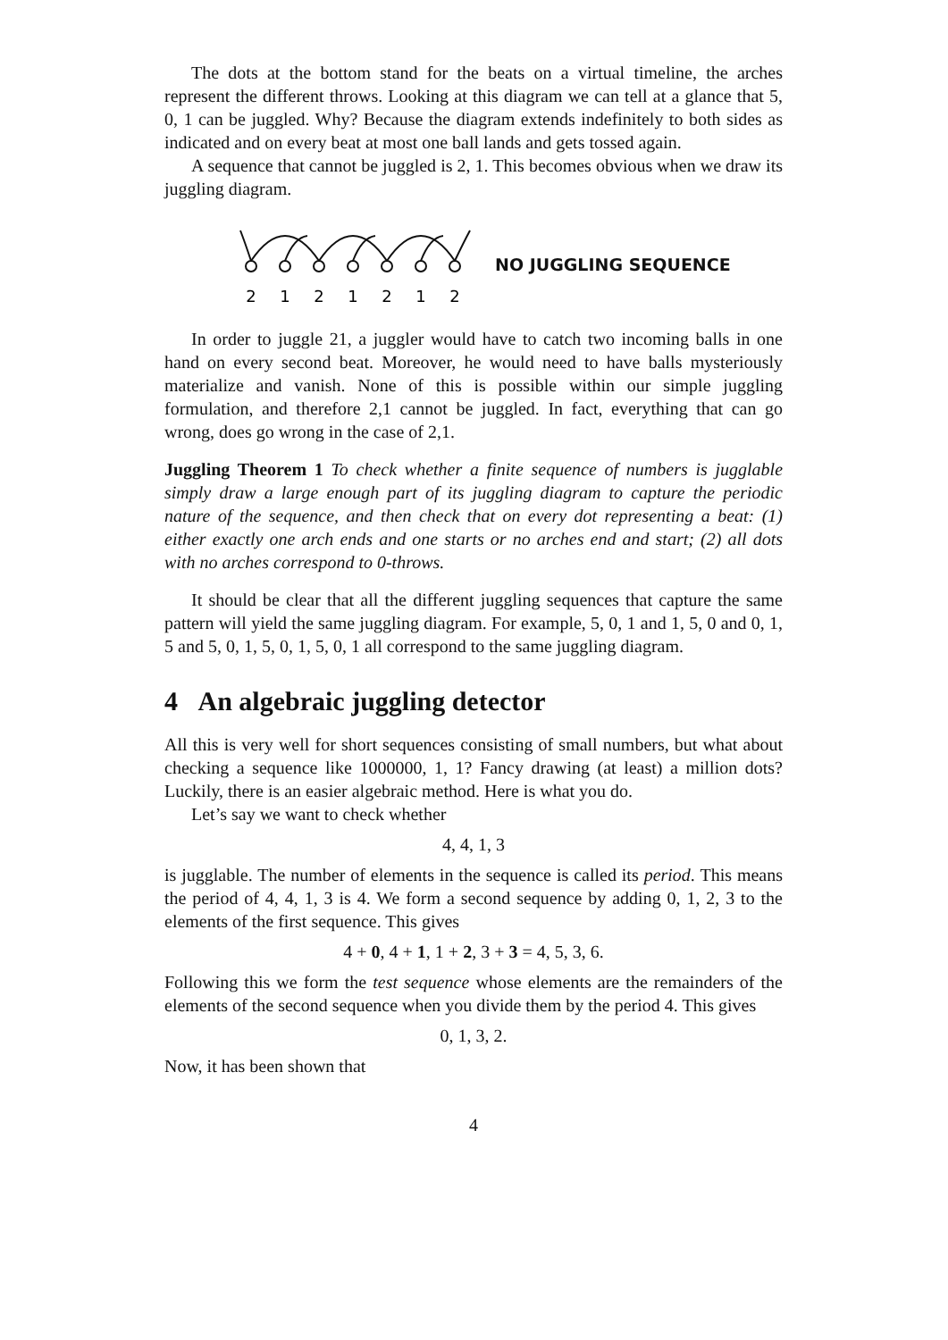The dots at the bottom stand for the beats on a virtual timeline, the arches represent the different throws. Looking at this diagram we can tell at a glance that 5, 0, 1 can be juggled. Why? Because the diagram extends indefinitely to both sides as indicated and on every beat at most one ball lands and gets tossed again.
A sequence that cannot be juggled is 2, 1. This becomes obvious when we draw its juggling diagram.
2
1
2
1
2
1
2
NO JUGGLING SEQUENCE
In order to juggle 21, a juggler would have to catch two incoming balls in one hand on every second beat. Moreover, he would need to have balls mysteriously materialize and vanish. None of this is possible within our simple juggling formulation, and therefore 2,1 cannot be juggled. In fact, everything that can go wrong, does go wrong in the case of 2,1.
Juggling Theorem 1 To check whether a finite sequence of numbers is jugglable simply draw a large enough part of its juggling diagram to capture the periodic nature of the sequence, and then check that on every dot representing a beat: (1) either exactly one arch ends and one starts or no arches end and start; (2) all dots with no arches correspond to 0-throws.
It should be clear that all the different juggling sequences that capture the same pattern will yield the same juggling diagram. For example, 5, 0, 1 and 1, 5, 0 and 0, 1, 5 and 5, 0, 1, 5, 0, 1, 5, 0, 1 all correspond to the same juggling diagram.
4 An algebraic juggling detector
All this is very well for short sequences consisting of small numbers, but what about checking a sequence like 1000000, 1, 1? Fancy drawing (at least) a million dots? Luckily, there is an easier algebraic method. Here is what you do.
Let’s say we want to check whether
4, 4, 1, 3
is jugglable. The number of elements in the sequence is called its period. This means the period of 4, 4, 1, 3 is 4. We form a second sequence by adding 0, 1, 2, 3 to the elements of the first sequence. This gives
4 + 0, 4 + 1, 1 + 2, 3 + 3 = 4, 5, 3, 6.
Following this we form the test sequence whose elements are the remainders of the elements of the second sequence when you divide them by the period 4. This gives
0, 1, 3, 2.
Now, it has been shown that
4